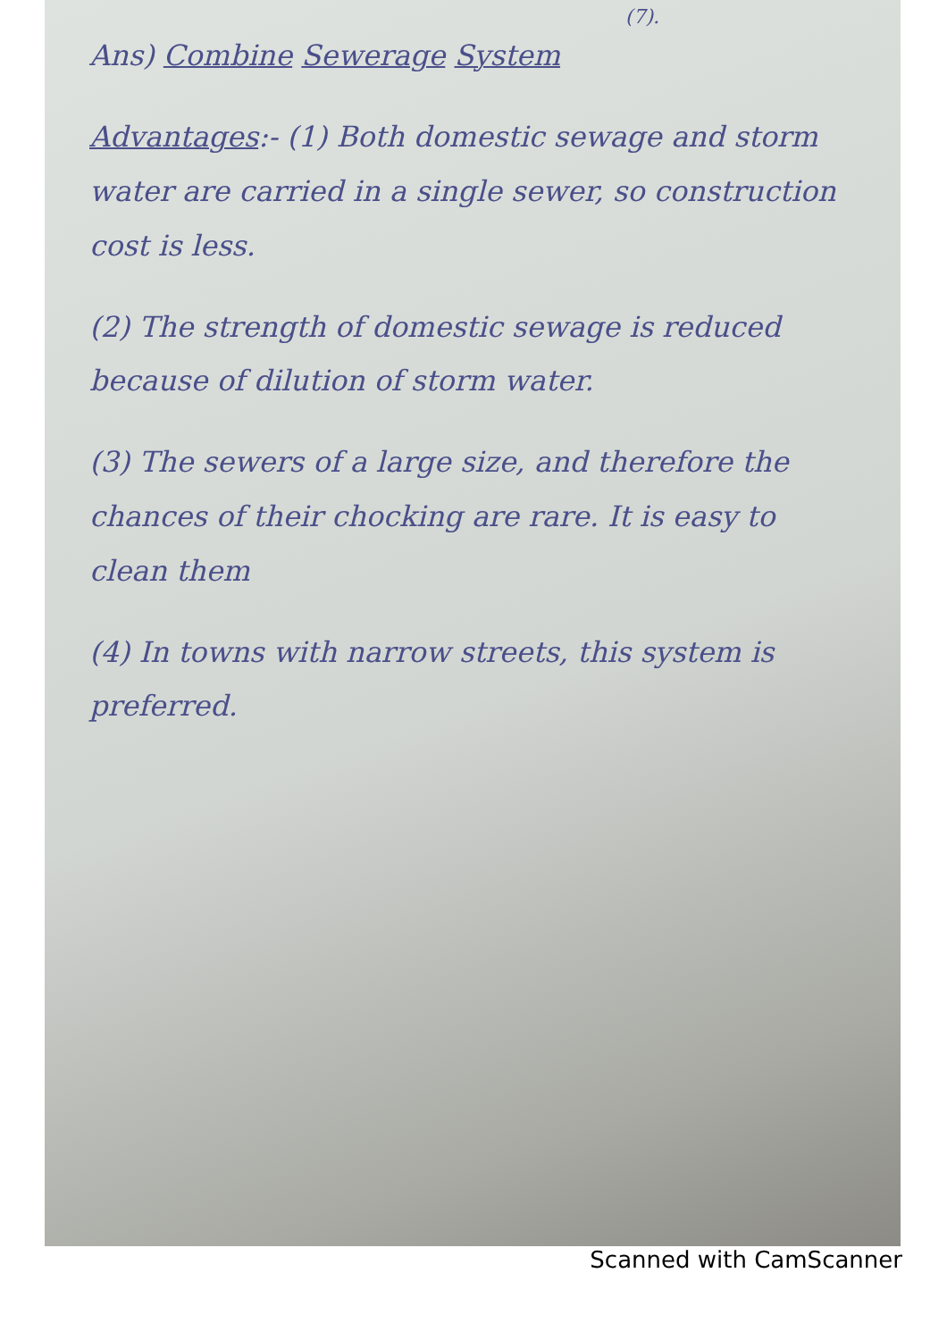(7).
Ans) Combine Sewerage System
Advantages:- (1) Both domestic sewage and storm water are carried in a single sewer, so construction cost is less.
(2) The strength of domestic sewage is reduced because of dilution of storm water.
(3) The sewers of a large size, and therefore the chances of their chocking are rare. It is easy to clean them
(4) In towns with narrow streets, this system is preferred.
Scanned with CamScanner